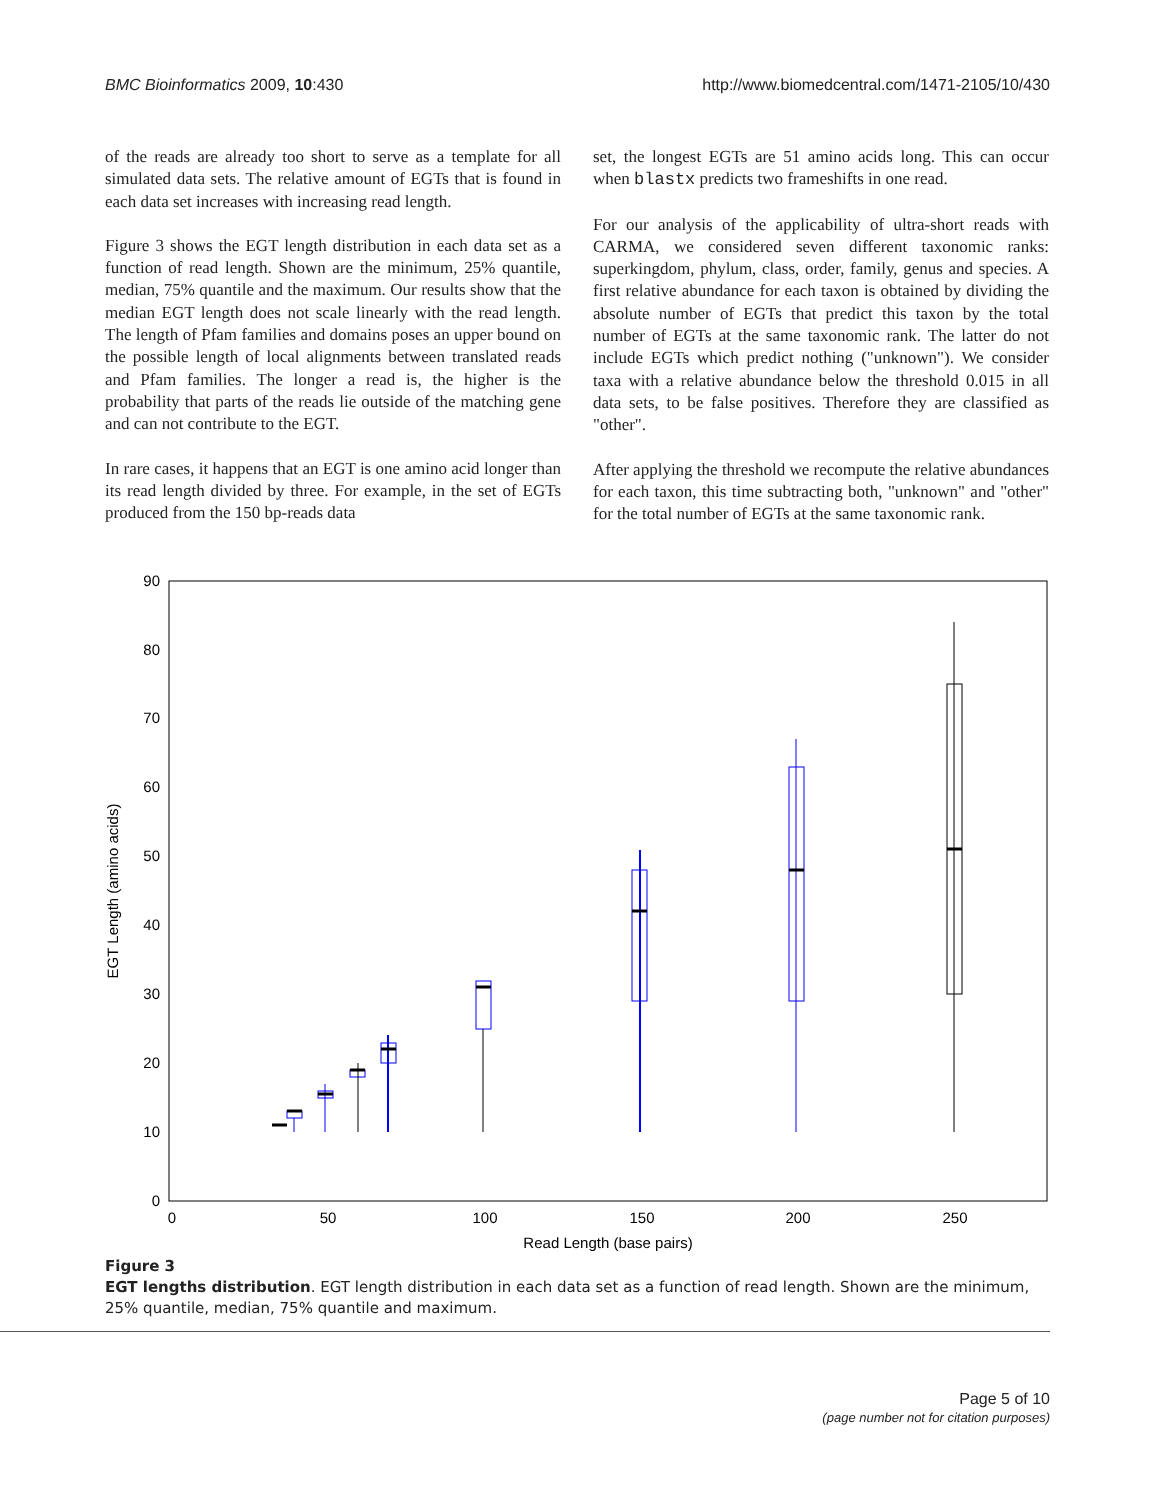BMC Bioinformatics 2009, 10:430 http://www.biomedcentral.com/1471-2105/10/430
of the reads are already too short to serve as a template for all simulated data sets. The relative amount of EGTs that is found in each data set increases with increasing read length.
Figure 3 shows the EGT length distribution in each data set as a function of read length. Shown are the minimum, 25% quantile, median, 75% quantile and the maximum. Our results show that the median EGT length does not scale linearly with the read length. The length of Pfam families and domains poses an upper bound on the possible length of local alignments between translated reads and Pfam families. The longer a read is, the higher is the probability that parts of the reads lie outside of the matching gene and can not contribute to the EGT.
In rare cases, it happens that an EGT is one amino acid longer than its read length divided by three. For example, in the set of EGTs produced from the 150 bp-reads data
set, the longest EGTs are 51 amino acids long. This can occur when blastx predicts two frameshifts in one read.
For our analysis of the applicability of ultra-short reads with CARMA, we considered seven different taxonomic ranks: superkingdom, phylum, class, order, family, genus and species. A first relative abundance for each taxon is obtained by dividing the absolute number of EGTs that predict this taxon by the total number of EGTs at the same taxonomic rank. The latter do not include EGTs which predict nothing ("unknown"). We consider taxa with a relative abundance below the threshold 0.015 in all data sets, to be false positives. Therefore they are classified as "other".
After applying the threshold we recompute the relative abundances for each taxon, this time subtracting both, "unknown" and "other" for the total number of EGTs at the same taxonomic rank.
0
10
20
30
40
50
60
70
80
90
0
50
100
150
200
250
Read Length (base pairs)
EGT Length (amino acids)
Figure 3
EGT lengths distribution. EGT length distribution in each data set as a function of read length. Shown are the minimum, 25% quantile, median, 75% quantile and maximum.
Page 5 of 10
(page number not for citation purposes)